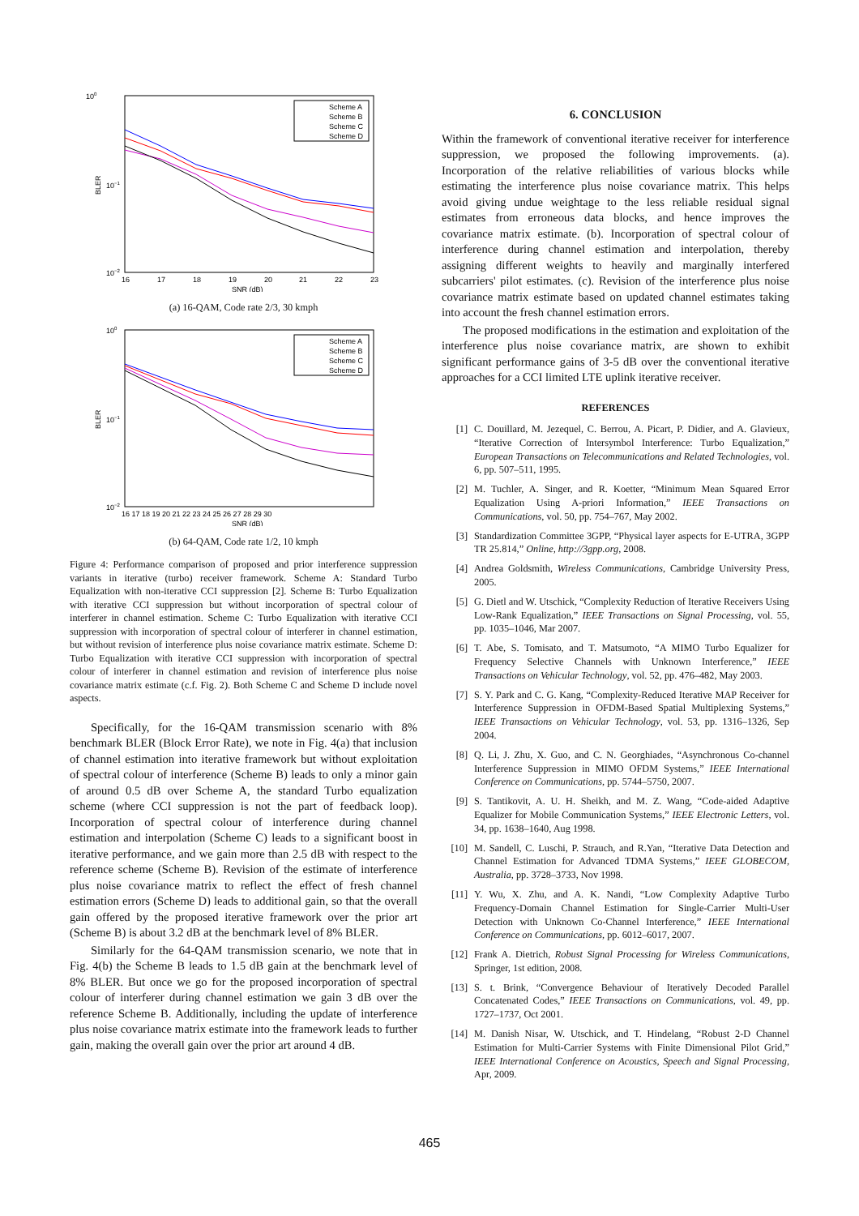100
10−1
10−2
BLER
16
17
18
19
20
21
22
23
SNR (dB)
Scheme A
Scheme B
Scheme C
Scheme D
(a) 16-QAM, Code rate 2/3, 30 kmph
100
10−1
10−2
BLER
16 17 18 19 20 21 22 23 24 25 26 27 28 29 30
SNR (dB)
Scheme A
Scheme B
Scheme C
Scheme D
(b) 64-QAM, Code rate 1/2, 10 kmph
Figure 4: Performance comparison of proposed and prior interference suppression variants in iterative (turbo) receiver framework. Scheme A: Standard Turbo Equalization with non-iterative CCI suppression [2]. Scheme B: Turbo Equalization with iterative CCI suppression but without incorporation of spectral colour of interferer in channel estimation. Scheme C: Turbo Equalization with iterative CCI suppression with incorporation of spectral colour of interferer in channel estimation, but without revision of interference plus noise covariance matrix estimate. Scheme D: Turbo Equalization with iterative CCI suppression with incorporation of spectral colour of interferer in channel estimation and revision of interference plus noise covariance matrix estimate (c.f. Fig. 2). Both Scheme C and Scheme D include novel aspects.
Specifically, for the 16-QAM transmission scenario with 8% benchmark BLER (Block Error Rate), we note in Fig. 4(a) that inclusion of channel estimation into iterative framework but without exploitation of spectral colour of interference (Scheme B) leads to only a minor gain of around 0.5 dB over Scheme A, the standard Turbo equalization scheme (where CCI suppression is not the part of feedback loop). Incorporation of spectral colour of interference during channel estimation and interpolation (Scheme C) leads to a significant boost in iterative performance, and we gain more than 2.5 dB with respect to the reference scheme (Scheme B). Revision of the estimate of interference plus noise covariance matrix to reflect the effect of fresh channel estimation errors (Scheme D) leads to additional gain, so that the overall gain offered by the proposed iterative framework over the prior art (Scheme B) is about 3.2 dB at the benchmark level of 8% BLER.
Similarly for the 64-QAM transmission scenario, we note that in Fig. 4(b) the Scheme B leads to 1.5 dB gain at the benchmark level of 8% BLER. But once we go for the proposed incorporation of spectral colour of interferer during channel estimation we gain 3 dB over the reference Scheme B. Additionally, including the update of interference plus noise covariance matrix estimate into the framework leads to further gain, making the overall gain over the prior art around 4 dB.
6. CONCLUSION
Within the framework of conventional iterative receiver for interference suppression, we proposed the following improvements. (a). Incorporation of the relative reliabilities of various blocks while estimating the interference plus noise covariance matrix. This helps avoid giving undue weightage to the less reliable residual signal estimates from erroneous data blocks, and hence improves the covariance matrix estimate. (b). Incorporation of spectral colour of interference during channel estimation and interpolation, thereby assigning different weights to heavily and marginally interfered subcarriers' pilot estimates. (c). Revision of the interference plus noise covariance matrix estimate based on updated channel estimates taking into account the fresh channel estimation errors.
The proposed modifications in the estimation and exploitation of the interference plus noise covariance matrix, are shown to exhibit significant performance gains of 3-5 dB over the conventional iterative approaches for a CCI limited LTE uplink iterative receiver.
REFERENCES
[1] C. Douillard, M. Jezequel, C. Berrou, A. Picart, P. Didier, and A. Glavieux, “Iterative Correction of Intersymbol Interference: Turbo Equalization,” European Transactions on Telecommunications and Related Technologies, vol. 6, pp. 507–511, 1995.
[2] M. Tuchler, A. Singer, and R. Koetter, “Minimum Mean Squared Error Equalization Using A-priori Information,” IEEE Transactions on Communications, vol. 50, pp. 754–767, May 2002.
[3] Standardization Committee 3GPP, “Physical layer aspects for E-UTRA, 3GPP TR 25.814,” Online, http://3gpp.org, 2008.
[4] Andrea Goldsmith, Wireless Communications, Cambridge University Press, 2005.
[5] G. Dietl and W. Utschick, “Complexity Reduction of Iterative Receivers Using Low-Rank Equalization,” IEEE Transactions on Signal Processing, vol. 55, pp. 1035–1046, Mar 2007.
[6] T. Abe, S. Tomisato, and T. Matsumoto, “A MIMO Turbo Equalizer for Frequency Selective Channels with Unknown Interference,” IEEE Transactions on Vehicular Technology, vol. 52, pp. 476–482, May 2003.
[7] S. Y. Park and C. G. Kang, “Complexity-Reduced Iterative MAP Receiver for Interference Suppression in OFDM-Based Spatial Multiplexing Systems,” IEEE Transactions on Vehicular Technology, vol. 53, pp. 1316–1326, Sep 2004.
[8] Q. Li, J. Zhu, X. Guo, and C. N. Georghiades, “Asynchronous Co-channel Interference Suppression in MIMO OFDM Systems,” IEEE International Conference on Communications, pp. 5744–5750, 2007.
[9] S. Tantikovit, A. U. H. Sheikh, and M. Z. Wang, “Code-aided Adaptive Equalizer for Mobile Communication Systems,” IEEE Electronic Letters, vol. 34, pp. 1638–1640, Aug 1998.
[10] M. Sandell, C. Luschi, P. Strauch, and R.Yan, “Iterative Data Detection and Channel Estimation for Advanced TDMA Systems,” IEEE GLOBECOM, Australia, pp. 3728–3733, Nov 1998.
[11] Y. Wu, X. Zhu, and A. K. Nandi, “Low Complexity Adaptive Turbo Frequency-Domain Channel Estimation for Single-Carrier Multi-User Detection with Unknown Co-Channel Interference,” IEEE International Conference on Communications, pp. 6012–6017, 2007.
[12] Frank A. Dietrich, Robust Signal Processing for Wireless Communications, Springer, 1st edition, 2008.
[13] S. t. Brink, “Convergence Behaviour of Iteratively Decoded Parallel Concatenated Codes,” IEEE Transactions on Communications, vol. 49, pp. 1727–1737, Oct 2001.
[14] M. Danish Nisar, W. Utschick, and T. Hindelang, “Robust 2-D Channel Estimation for Multi-Carrier Systems with Finite Dimensional Pilot Grid,” IEEE International Conference on Acoustics, Speech and Signal Processing, Apr, 2009.
465